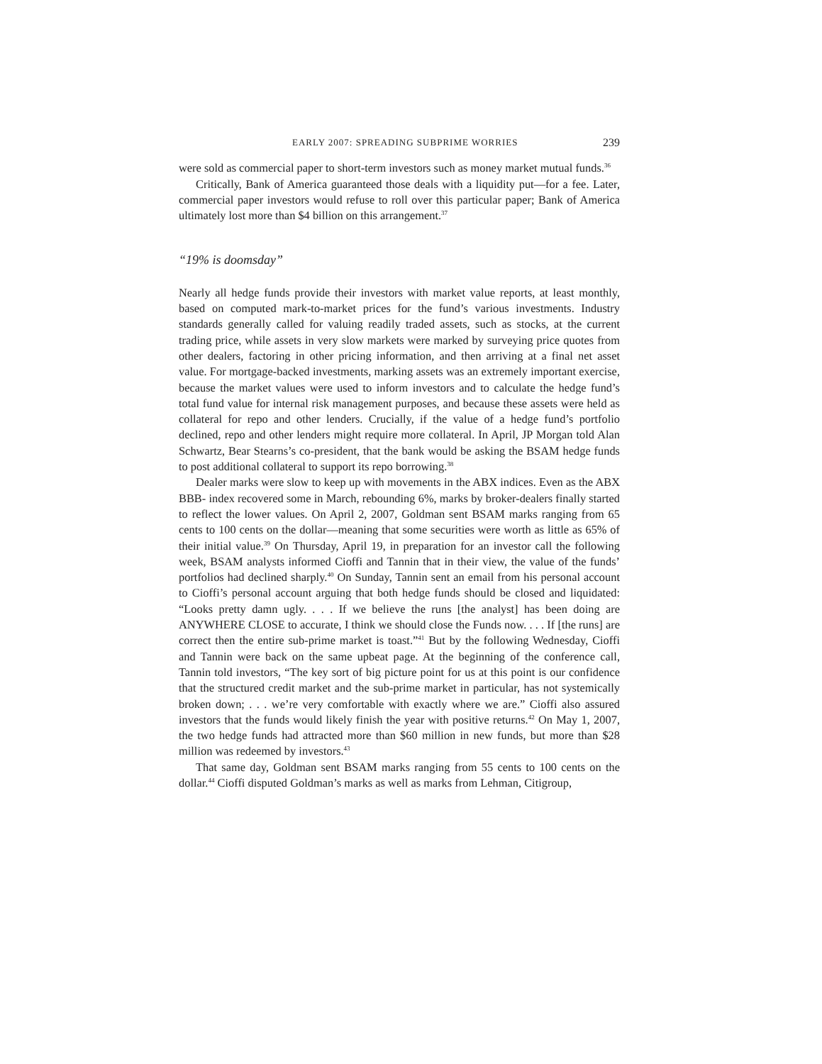EARLY 2007: SPREADING SUBPRIME WORRIES 239
were sold as commercial paper to short-term investors such as money market mutual funds.<sup>36</sup>
Critically, Bank of America guaranteed those deals with a liquidity put—for a fee. Later, commercial paper investors would refuse to roll over this particular paper; Bank of America ultimately lost more than $4 billion on this arrangement.<sup>37</sup>
“19% is doomsday”
Nearly all hedge funds provide their investors with market value reports, at least monthly, based on computed mark-to-market prices for the fund’s various investments. Industry standards generally called for valuing readily traded assets, such as stocks, at the current trading price, while assets in very slow markets were marked by surveying price quotes from other dealers, factoring in other pricing information, and then arriving at a final net asset value. For mortgage-backed investments, marking assets was an extremely important exercise, because the market values were used to inform investors and to calculate the hedge fund’s total fund value for internal risk management purposes, and because these assets were held as collateral for repo and other lenders. Crucially, if the value of a hedge fund’s portfolio declined, repo and other lenders might require more collateral. In April, JP Morgan told Alan Schwartz, Bear Stearns’s co-president, that the bank would be asking the BSAM hedge funds to post additional collateral to support its repo borrowing.<sup>38</sup>
Dealer marks were slow to keep up with movements in the ABX indices. Even as the ABX BBB- index recovered some in March, rebounding 6%, marks by broker-dealers finally started to reflect the lower values. On April 2, 2007, Goldman sent BSAM marks ranging from 65 cents to 100 cents on the dollar—meaning that some securities were worth as little as 65% of their initial value.<sup>39</sup> On Thursday, April 19, in preparation for an investor call the following week, BSAM analysts informed Cioffi and Tannin that in their view, the value of the funds’ portfolios had declined sharply.<sup>40</sup> On Sunday, Tannin sent an email from his personal account to Cioffi’s personal account arguing that both hedge funds should be closed and liquidated: “Looks pretty damn ugly. . . . If we believe the runs [the analyst] has been doing are ANYWHERE CLOSE to accurate, I think we should close the Funds now. . . . If [the runs] are correct then the entire sub-prime market is toast.”<sup>41</sup> But by the following Wednesday, Cioffi and Tannin were back on the same upbeat page. At the beginning of the conference call, Tannin told investors, “The key sort of big picture point for us at this point is our confidence that the structured credit market and the sub-prime market in particular, has not systemically broken down; . . . we’re very comfortable with exactly where we are.” Cioffi also assured investors that the funds would likely finish the year with positive returns.<sup>42</sup> On May 1, 2007, the two hedge funds had attracted more than $60 million in new funds, but more than $28 million was redeemed by investors.<sup>43</sup>
That same day, Goldman sent BSAM marks ranging from 55 cents to 100 cents on the dollar.<sup>44</sup> Cioffi disputed Goldman’s marks as well as marks from Lehman, Citigroup,